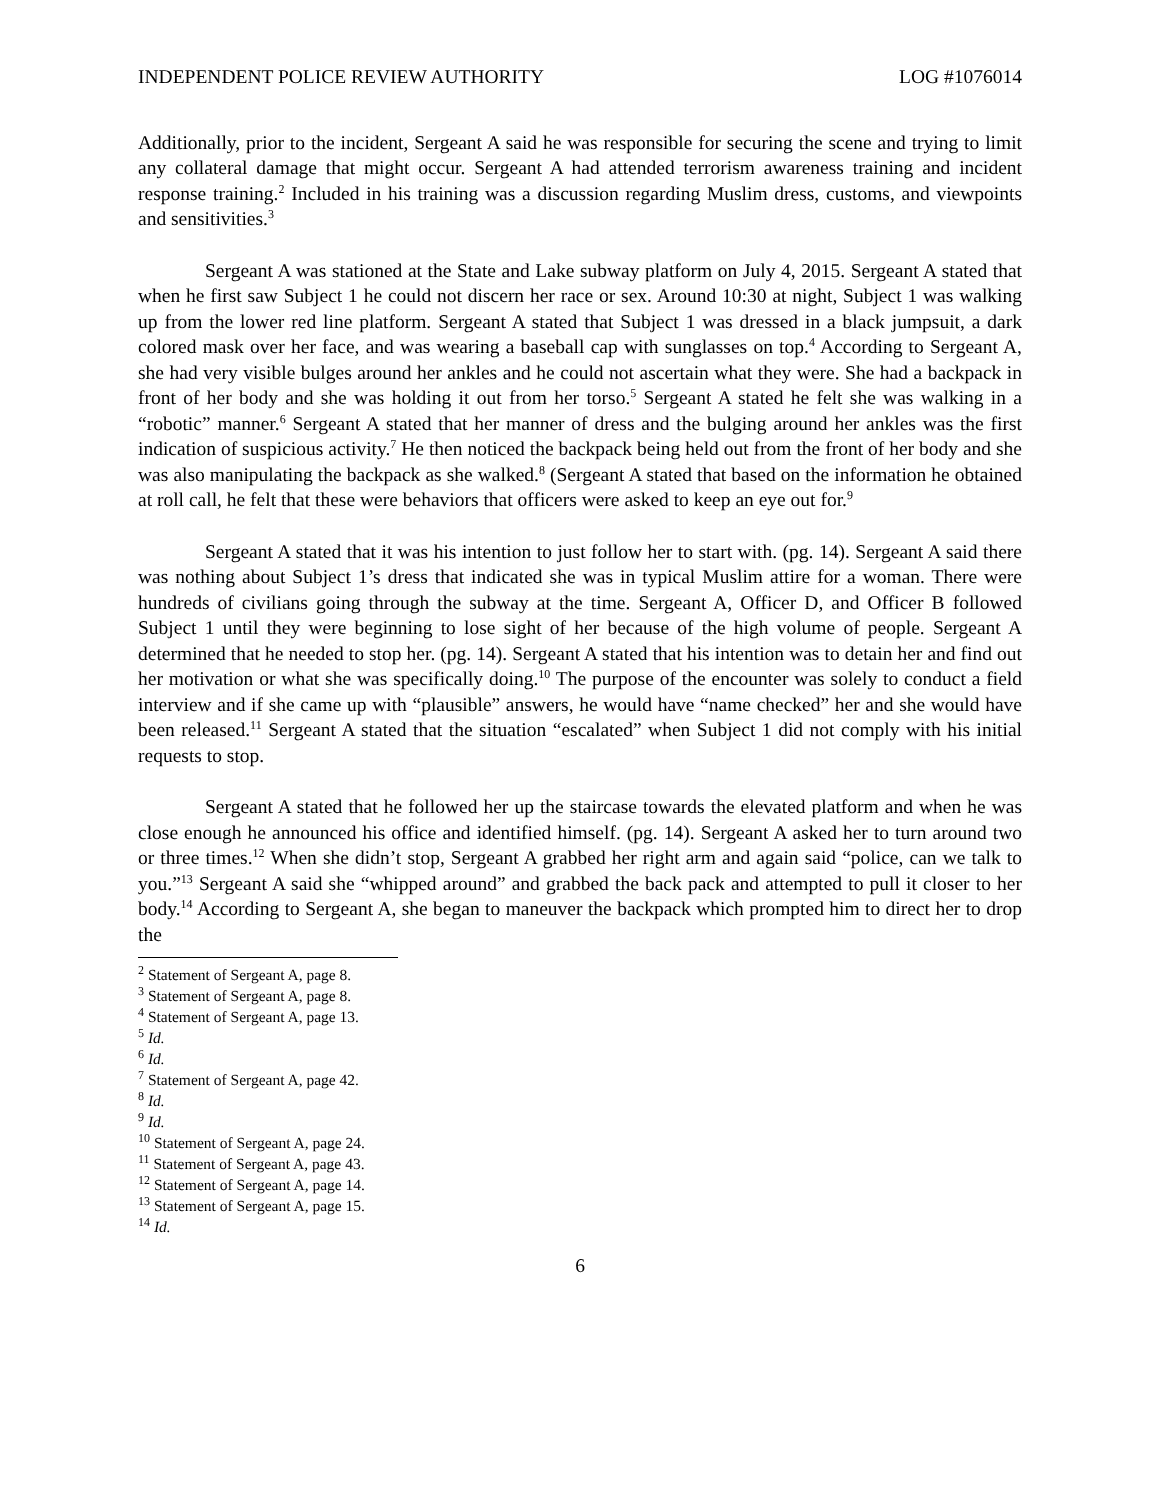INDEPENDENT POLICE REVIEW AUTHORITY LOG #1076014
Additionally, prior to the incident, Sergeant A said he was responsible for securing the scene and trying to limit any collateral damage that might occur. Sergeant A had attended terrorism awareness training and incident response training.<sup>2</sup> Included in his training was a discussion regarding Muslim dress, customs, and viewpoints and sensitivities.<sup>3</sup>
Sergeant A was stationed at the State and Lake subway platform on July 4, 2015. Sergeant A stated that when he first saw Subject 1 he could not discern her race or sex. Around 10:30 at night, Subject 1 was walking up from the lower red line platform. Sergeant A stated that Subject 1 was dressed in a black jumpsuit, a dark colored mask over her face, and was wearing a baseball cap with sunglasses on top.<sup>4</sup> According to Sergeant A, she had very visible bulges around her ankles and he could not ascertain what they were. She had a backpack in front of her body and she was holding it out from her torso.<sup>5</sup> Sergeant A stated he felt she was walking in a “robotic” manner.<sup>6</sup> Sergeant A stated that her manner of dress and the bulging around her ankles was the first indication of suspicious activity.<sup>7</sup> He then noticed the backpack being held out from the front of her body and she was also manipulating the backpack as she walked.<sup>8</sup> (Sergeant A stated that based on the information he obtained at roll call, he felt that these were behaviors that officers were asked to keep an eye out for.<sup>9</sup>
Sergeant A stated that it was his intention to just follow her to start with. (pg. 14). Sergeant A said there was nothing about Subject 1’s dress that indicated she was in typical Muslim attire for a woman. There were hundreds of civilians going through the subway at the time. Sergeant A, Officer D, and Officer B followed Subject 1 until they were beginning to lose sight of her because of the high volume of people. Sergeant A determined that he needed to stop her. (pg. 14). Sergeant A stated that his intention was to detain her and find out her motivation or what she was specifically doing.<sup>10</sup> The purpose of the encounter was solely to conduct a field interview and if she came up with “plausible” answers, he would have “name checked” her and she would have been released.<sup>11</sup> Sergeant A stated that the situation “escalated” when Subject 1 did not comply with his initial requests to stop.
Sergeant A stated that he followed her up the staircase towards the elevated platform and when he was close enough he announced his office and identified himself. (pg. 14). Sergeant A asked her to turn around two or three times.<sup>12</sup> When she didn’t stop, Sergeant A grabbed her right arm and again said “police, can we talk to you.”<sup>13</sup> Sergeant A said she “whipped around” and grabbed the back pack and attempted to pull it closer to her body.<sup>14</sup> According to Sergeant A, she began to maneuver the backpack which prompted him to direct her to drop the
<sup>2</sup> Statement of Sergeant A, page 8.
<sup>3</sup> Statement of Sergeant A, page 8.
<sup>4</sup> Statement of Sergeant A, page 13.
<sup>5</sup> Id.
<sup>6</sup> Id.
<sup>7</sup> Statement of Sergeant A, page 42.
<sup>8</sup> Id.
<sup>9</sup> Id.
<sup>10</sup> Statement of Sergeant A, page 24.
<sup>11</sup> Statement of Sergeant A, page 43.
<sup>12</sup> Statement of Sergeant A, page 14.
<sup>13</sup> Statement of Sergeant A, page 15.
<sup>14</sup> Id.
6